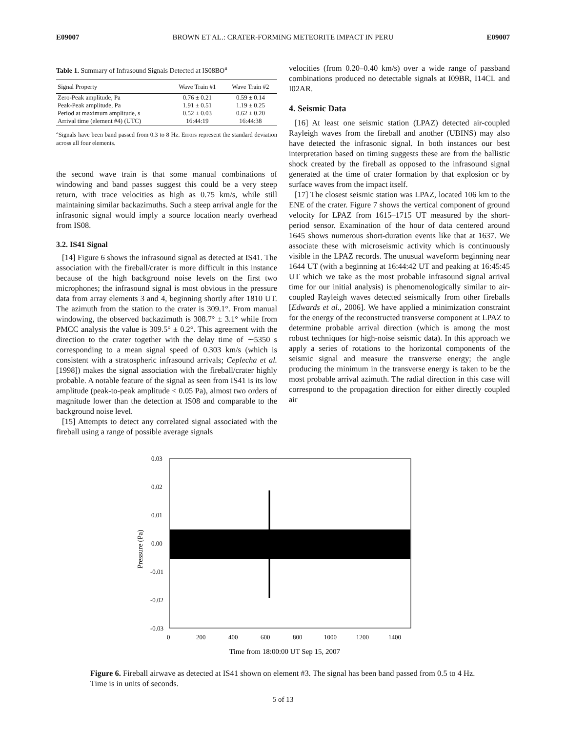E09007 BROWN ET AL.: CRATER-FORMING METEORITE IMPACT IN PERU E09007
Table 1. Summary of Infrasound Signals Detected at IS08BO<sup>a</sup>
| Signal Property | Wave Train #1 | Wave Train #2 |
| --- | --- | --- |
| Zero-Peak amplitude, Pa | 0.76 ± 0.21 | 0.59 ± 0.14 |
| Peak-Peak amplitude, Pa | 1.91 ± 0.51 | 1.19 ± 0.25 |
| Period at maximum amplitude, s | 0.52 ± 0.03 | 0.62 ± 0.20 |
| Arrival time (element #4) (UTC) | 16:44:19 | 16:44:38 |
<sup>a</sup> Signals have been band passed from 0.3 to 8 Hz. Errors represent the standard deviation across all four elements.
the second wave train is that some manual combinations of windowing and band passes suggest this could be a very steep return, with trace velocities as high as 0.75 km/s, while still maintaining similar backazimuths. Such a steep arrival angle for the infrasonic signal would imply a source location nearly overhead from IS08.
3.2. IS41 Signal
[14] Figure 6 shows the infrasound signal as detected at IS41. The association with the fireball/crater is more difficult in this instance because of the high background noise levels on the first two microphones; the infrasound signal is most obvious in the pressure data from array elements 3 and 4, beginning shortly after 1810 UT. The azimuth from the station to the crater is 309.1°. From manual windowing, the observed backazimuth is 308.7° ± 3.1° while from PMCC analysis the value is 309.5° ± 0.2°. This agreement with the direction to the crater together with the delay time of ∼5350 s corresponding to a mean signal speed of 0.303 km/s (which is consistent with a stratospheric infrasound arrivals; Ceplecha et al. [1998]) makes the signal association with the fireball/crater highly probable. A notable feature of the signal as seen from IS41 is its low amplitude (peak-to-peak amplitude < 0.05 Pa), almost two orders of magnitude lower than the detection at IS08 and comparable to the background noise level.
[15] Attempts to detect any correlated signal associated with the fireball using a range of possible average signals
velocities (from 0.20–0.40 km/s) over a wide range of passband combinations produced no detectable signals at I09BR, I14CL and I02AR.
4. Seismic Data
[16] At least one seismic station (LPAZ) detected air-coupled Rayleigh waves from the fireball and another (UBINS) may also have detected the infrasonic signal. In both instances our best interpretation based on timing suggests these are from the ballistic shock created by the fireball as opposed to the infrasound signal generated at the time of crater formation by that explosion or by surface waves from the impact itself.
[17] The closest seismic station was LPAZ, located 106 km to the ENE of the crater. Figure 7 shows the vertical component of ground velocity for LPAZ from 1615–1715 UT measured by the short-period sensor. Examination of the hour of data centered around 1645 shows numerous short-duration events like that at 1637. We associate these with microseismic activity which is continuously visible in the LPAZ records. The unusual waveform beginning near 1644 UT (with a beginning at 16:44:42 UT and peaking at 16:45:45 UT which we take as the most probable infrasound signal arrival time for our initial analysis) is phenomenologically similar to air-coupled Rayleigh waves detected seismically from other fireballs [Edwards et al., 2006]. We have applied a minimization constraint for the energy of the reconstructed transverse component at LPAZ to determine probable arrival direction (which is among the most robust techniques for high-noise seismic data). In this approach we apply a series of rotations to the horizontal components of the seismic signal and measure the transverse energy; the angle producing the minimum in the transverse energy is taken to be the most probable arrival azimuth. The radial direction in this case will correspond to the propagation direction for either directly coupled air
0.03
0.02
0.01
0.00
-0.01
-0.02
-0.03
0
200
400
600
800
1000
1200
1400
Time from 18:00:00 UT Sep 15, 2007
Pressure (Pa)
Figure 6. Fireball airwave as detected at IS41 shown on element #3. The signal has been band passed from 0.5 to 4 Hz. Time is in units of seconds.
5 of 13